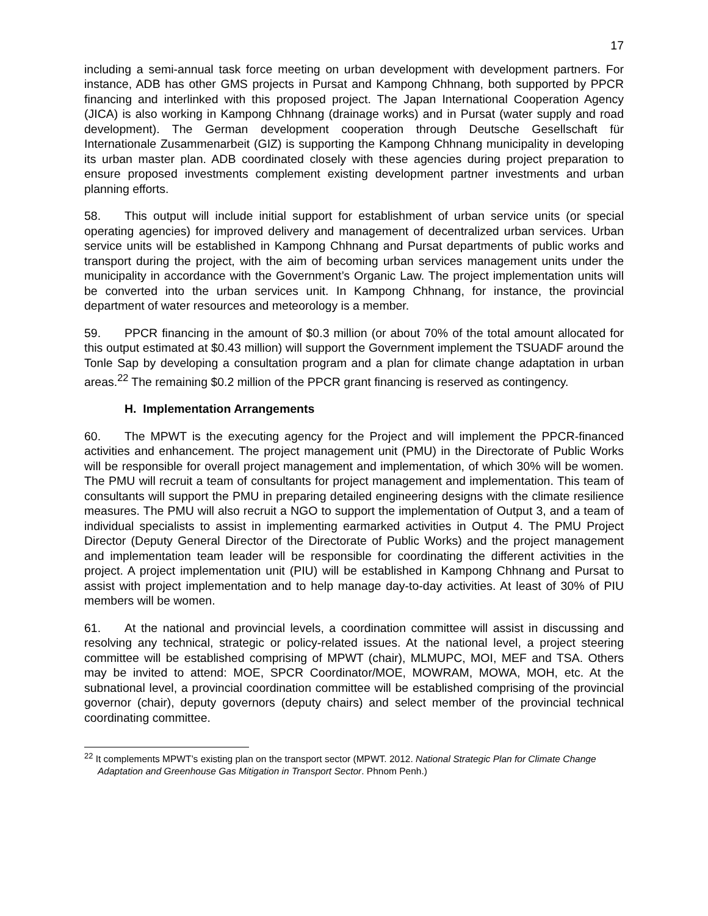17
including a semi-annual task force meeting on urban development with development partners. For instance, ADB has other GMS projects in Pursat and Kampong Chhnang, both supported by PPCR financing and interlinked with this proposed project. The Japan International Cooperation Agency (JICA) is also working in Kampong Chhnang (drainage works) and in Pursat (water supply and road development). The German development cooperation through Deutsche Gesellschaft für Internationale Zusammenarbeit (GIZ) is supporting the Kampong Chhnang municipality in developing its urban master plan. ADB coordinated closely with these agencies during project preparation to ensure proposed investments complement existing development partner investments and urban planning efforts.
58. This output will include initial support for establishment of urban service units (or special operating agencies) for improved delivery and management of decentralized urban services. Urban service units will be established in Kampong Chhnang and Pursat departments of public works and transport during the project, with the aim of becoming urban services management units under the municipality in accordance with the Government’s Organic Law. The project implementation units will be converted into the urban services unit. In Kampong Chhnang, for instance, the provincial department of water resources and meteorology is a member.
59. PPCR financing in the amount of $0.3 million (or about 70% of the total amount allocated for this output estimated at $0.43 million) will support the Government implement the TSUADF around the Tonle Sap by developing a consultation program and a plan for climate change adaptation in urban areas.<sup>22</sup> The remaining $0.2 million of the PPCR grant financing is reserved as contingency.
H. Implementation Arrangements
60. The MPWT is the executing agency for the Project and will implement the PPCR-financed activities and enhancement. The project management unit (PMU) in the Directorate of Public Works will be responsible for overall project management and implementation, of which 30% will be women. The PMU will recruit a team of consultants for project management and implementation. This team of consultants will support the PMU in preparing detailed engineering designs with the climate resilience measures. The PMU will also recruit a NGO to support the implementation of Output 3, and a team of individual specialists to assist in implementing earmarked activities in Output 4. The PMU Project Director (Deputy General Director of the Directorate of Public Works) and the project management and implementation team leader will be responsible for coordinating the different activities in the project. A project implementation unit (PIU) will be established in Kampong Chhnang and Pursat to assist with project implementation and to help manage day-to-day activities. At least of 30% of PIU members will be women.
61. At the national and provincial levels, a coordination committee will assist in discussing and resolving any technical, strategic or policy-related issues. At the national level, a project steering committee will be established comprising of MPWT (chair), MLMUPC, MOI, MEF and TSA. Others may be invited to attend: MOE, SPCR Coordinator/MOE, MOWRAM, MOWA, MOH, etc. At the subnational level, a provincial coordination committee will be established comprising of the provincial governor (chair), deputy governors (deputy chairs) and select member of the provincial technical coordinating committee.
<sup>22</sup> It complements MPWT’s existing plan on the transport sector (MPWT. 2012. National Strategic Plan for Climate Change Adaptation and Greenhouse Gas Mitigation in Transport Sector. Phnom Penh.)